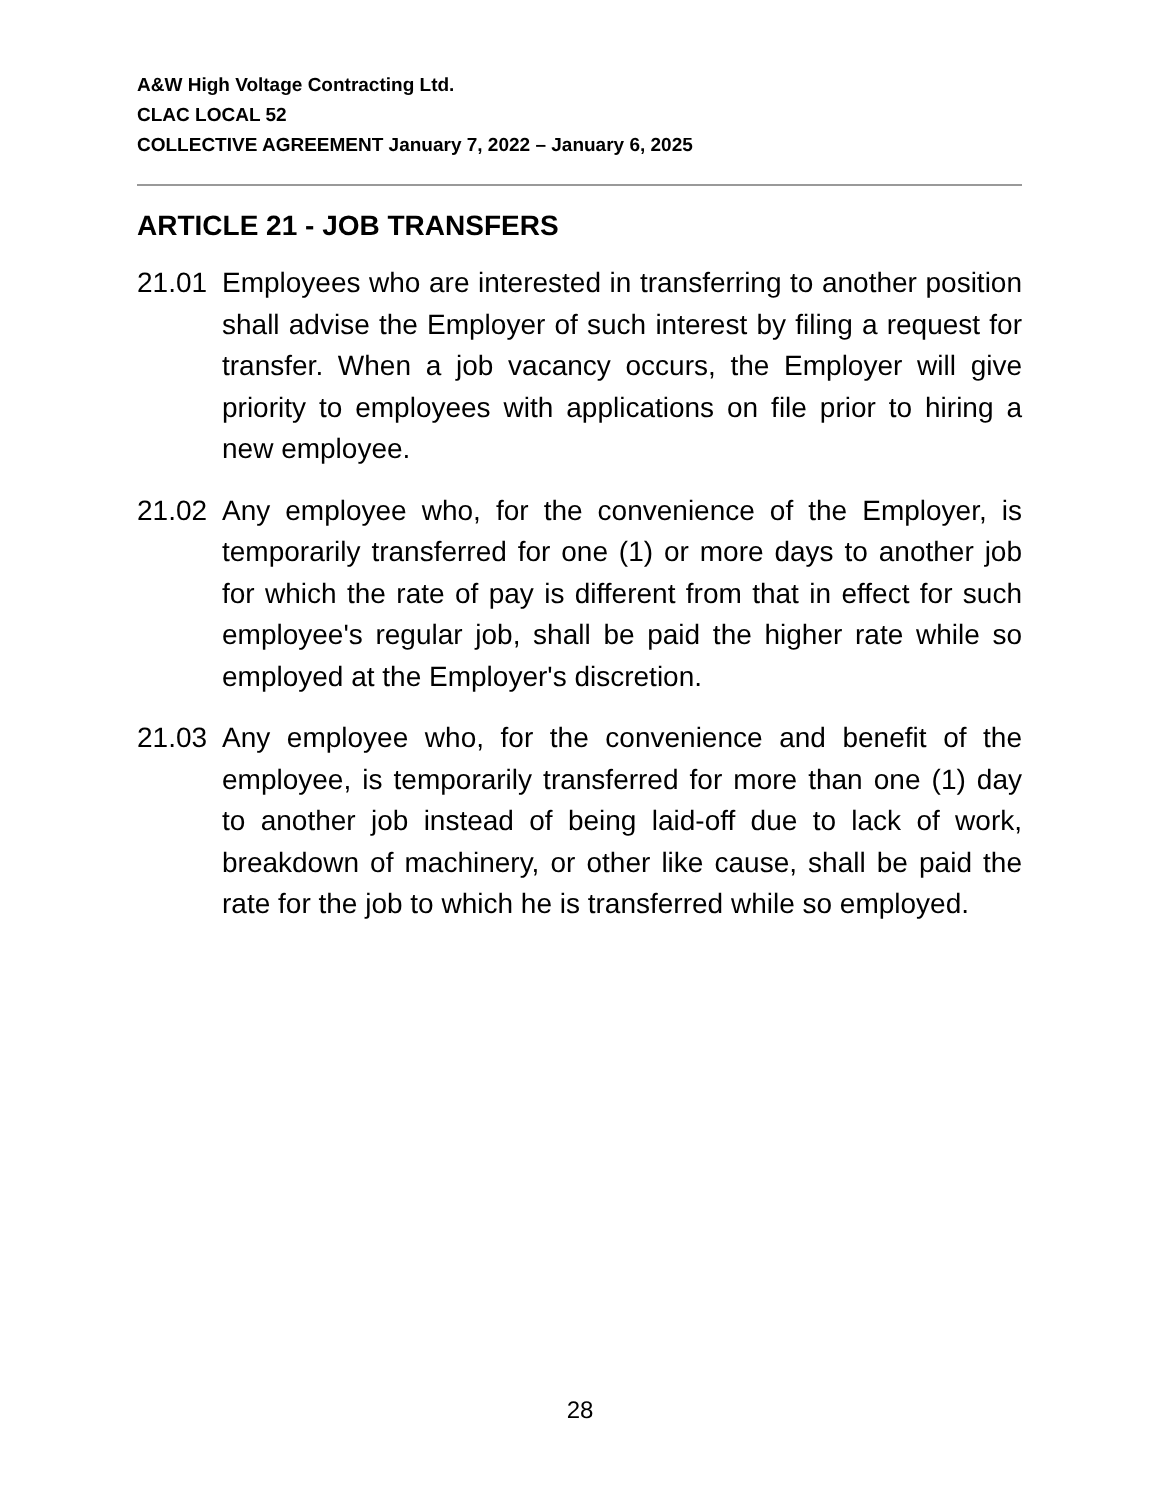A&W High Voltage Contracting Ltd.
CLAC LOCAL 52
COLLECTIVE AGREEMENT January 7, 2022 – January 6, 2025
ARTICLE 21 - JOB TRANSFERS
21.01 Employees who are interested in transferring to another position shall advise the Employer of such interest by filing a request for transfer. When a job vacancy occurs, the Employer will give priority to employees with applications on file prior to hiring a new employee.
21.02 Any employee who, for the convenience of the Employer, is temporarily transferred for one (1) or more days to another job for which the rate of pay is different from that in effect for such employee's regular job, shall be paid the higher rate while so employed at the Employer's discretion.
21.03 Any employee who, for the convenience and benefit of the employee, is temporarily transferred for more than one (1) day to another job instead of being laid-off due to lack of work, breakdown of machinery, or other like cause, shall be paid the rate for the job to which he is transferred while so employed.
28